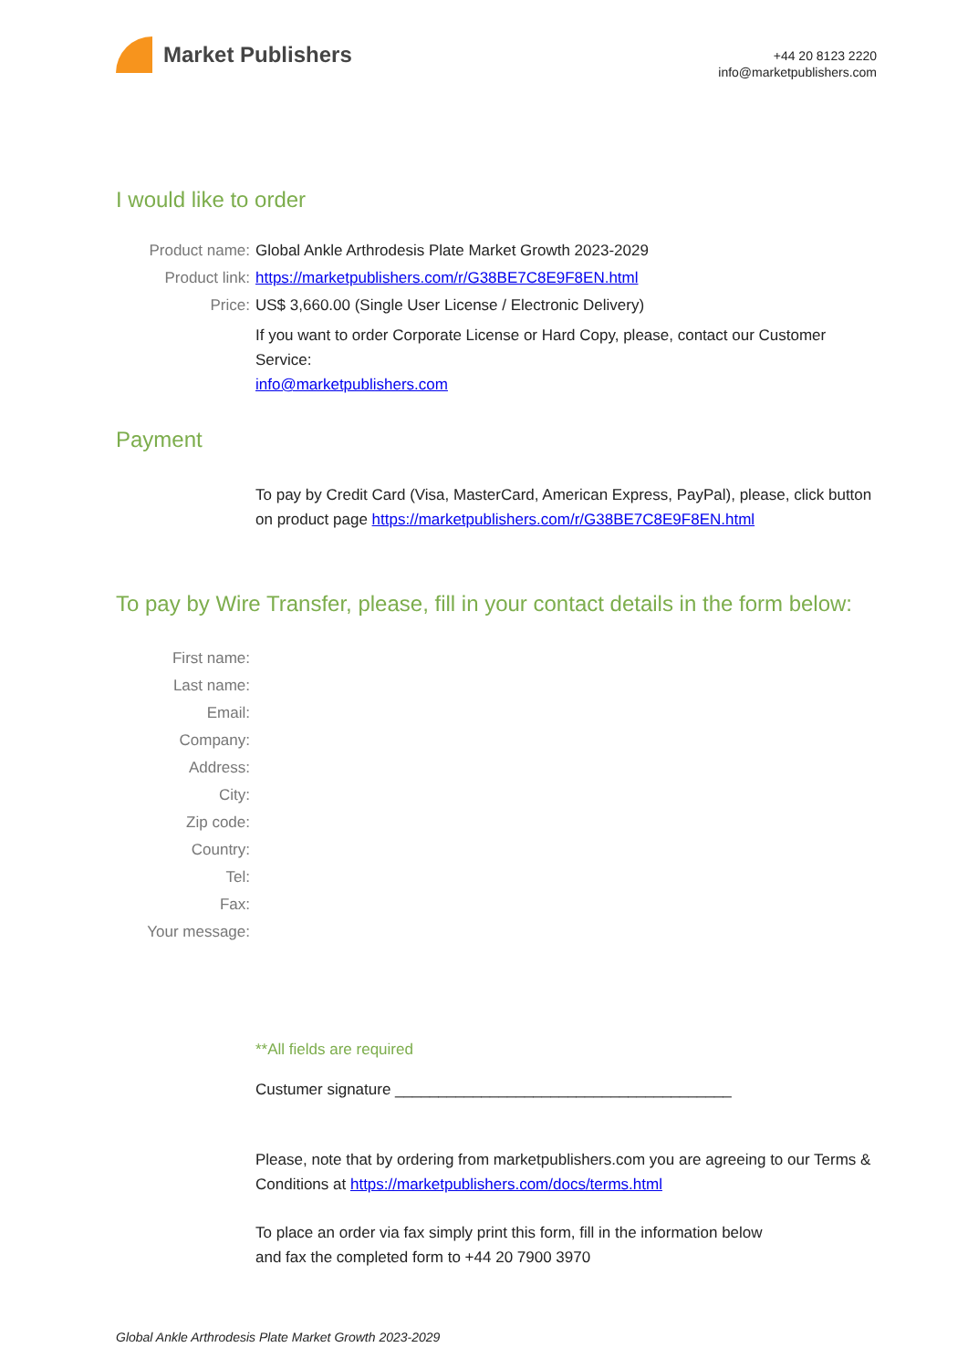Market Publishers
+44 20 8123 2220
info@marketpublishers.com
I would like to order
Product name: Global Ankle Arthrodesis Plate Market Growth 2023-2029
Product link: https://marketpublishers.com/r/G38BE7C8E9F8EN.html
Price: US$ 3,660.00 (Single User License / Electronic Delivery)
If you want to order Corporate License or Hard Copy, please, contact our Customer Service:
info@marketpublishers.com
Payment
To pay by Credit Card (Visa, MasterCard, American Express, PayPal), please, click button on product page https://marketpublishers.com/r/G38BE7C8E9F8EN.html
To pay by Wire Transfer, please, fill in your contact details in the form below:
First name:
Last name:
Email:
Company:
Address:
City:
Zip code:
Country:
Tel:
Fax:
Your message:
**All fields are required
Custumer signature _______________________________________
Please, note that by ordering from marketpublishers.com you are agreeing to our Terms & Conditions at https://marketpublishers.com/docs/terms.html
To place an order via fax simply print this form, fill in the information below
and fax the completed form to +44 20 7900 3970
Global Ankle Arthrodesis Plate Market Growth 2023-2029